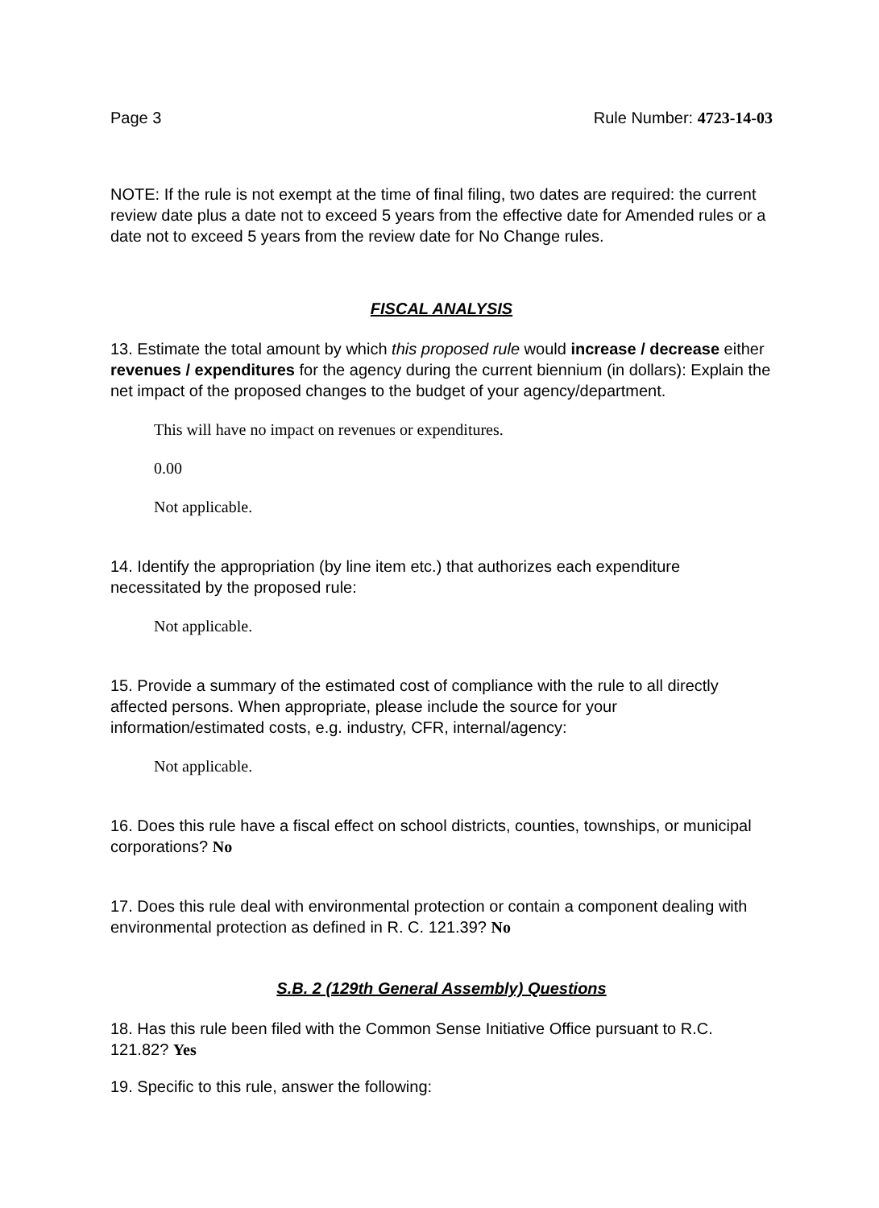Page 3 Rule Number: 4723-14-03
NOTE: If the rule is not exempt at the time of final filing, two dates are required: the current review date plus a date not to exceed 5 years from the effective date for Amended rules or a date not to exceed 5 years from the review date for No Change rules.
FISCAL ANALYSIS
13. Estimate the total amount by which this proposed rule would increase / decrease either revenues / expenditures for the agency during the current biennium (in dollars): Explain the net impact of the proposed changes to the budget of your agency/department.
This will have no impact on revenues or expenditures.
0.00
Not applicable.
14. Identify the appropriation (by line item etc.) that authorizes each expenditure necessitated by the proposed rule:
Not applicable.
15. Provide a summary of the estimated cost of compliance with the rule to all directly affected persons. When appropriate, please include the source for your information/estimated costs, e.g. industry, CFR, internal/agency:
Not applicable.
16. Does this rule have a fiscal effect on school districts, counties, townships, or municipal corporations? No
17. Does this rule deal with environmental protection or contain a component dealing with environmental protection as defined in R. C. 121.39? No
S.B. 2 (129th General Assembly) Questions
18. Has this rule been filed with the Common Sense Initiative Office pursuant to R.C. 121.82? Yes
19. Specific to this rule, answer the following: